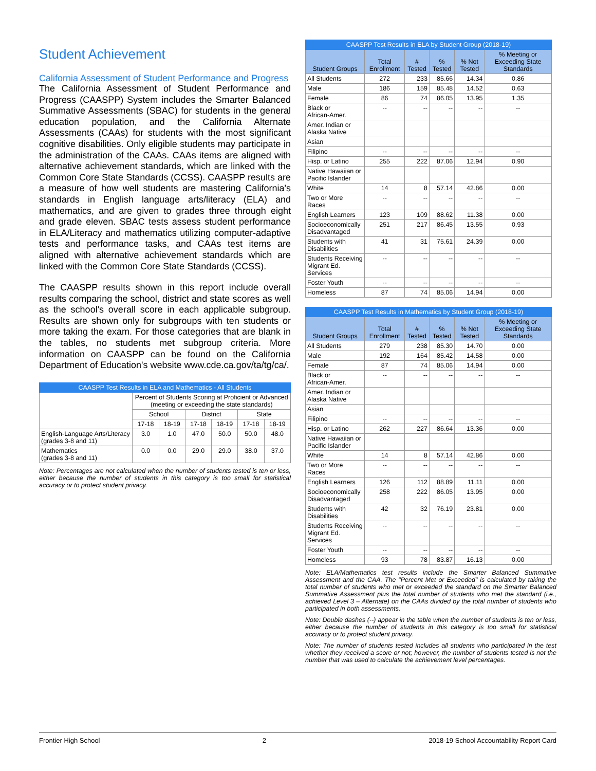Student Achievement
California Assessment of Student Performance and Progress
The California Assessment of Student Performance and Progress (CAASPP) System includes the Smarter Balanced Summative Assessments (SBAC) for students in the general education population, and the California Alternate Assessments (CAAs) for students with the most significant cognitive disabilities. Only eligible students may participate in the administration of the CAAs. CAAs items are aligned with alternative achievement standards, which are linked with the Common Core State Standards (CCSS). CAASPP results are a measure of how well students are mastering California's standards in English language arts/literacy (ELA) and mathematics, and are given to grades three through eight and grade eleven. SBAC tests assess student performance in ELA/Literacy and mathematics utilizing computer-adaptive tests and performance tasks, and CAAs test items are aligned with alternative achievement standards which are linked with the Common Core State Standards (CCSS).
The CAASPP results shown in this report include overall results comparing the school, district and state scores as well as the school's overall score in each applicable subgroup. Results are shown only for subgroups with ten students or more taking the exam. For those categories that are blank in the tables, no students met subgroup criteria. More information on CAASPP can be found on the California Department of Education's website www.cde.ca.gov/ta/tg/ca/.
| CAASPP Test Results in ELA and Mathematics - All Students | | | | | | |
| --- | --- | --- | --- | --- | --- | --- |
| | Percent of Students Scoring at Proficient or Advanced (meeting or exceeding the state standards) | | | | | |
| | School | | District | | State | |
| | 17-18 | 18-19 | 17-18 | 18-19 | 17-18 | 18-19 |
| English-Language Arts/Literacy (grades 3-8 and 11) | 3.0 | 1.0 | 47.0 | 50.0 | 50.0 | 48.0 |
| Mathematics (grades 3-8 and 11) | 0.0 | 0.0 | 29.0 | 29.0 | 38.0 | 37.0 |
Note: Percentages are not calculated when the number of students tested is ten or less, either because the number of students in this category is too small for statistical accuracy or to protect student privacy.
| CAASPP Test Results in ELA by Student Group (2018-19) | | | | | |
| --- | --- | --- | --- | --- | --- |
| Student Groups | Total Enrollment | # Tested | % Tested | % Not Tested | % Meeting or Exceeding State Standards |
| All Students | 272 | 233 | 85.66 | 14.34 | 0.86 |
| Male | 186 | 159 | 85.48 | 14.52 | 0.63 |
| Female | 86 | 74 | 86.05 | 13.95 | 1.35 |
| Black or African-Amer. | -- | -- | -- | -- | -- |
| Amer. Indian or Alaska Native | | | | | |
| Asian | | | | | |
| Filipino | -- | -- | -- | -- | -- |
| Hisp. or Latino | 255 | 222 | 87.06 | 12.94 | 0.90 |
| Native Hawaiian or Pacific Islander | | | | | |
| White | 14 | 8 | 57.14 | 42.86 | 0.00 |
| Two or More Races | -- | -- | -- | -- | -- |
| English Learners | 123 | 109 | 88.62 | 11.38 | 0.00 |
| Socioeconomically Disadvantaged | 251 | 217 | 86.45 | 13.55 | 0.93 |
| Students with Disabilities | 41 | 31 | 75.61 | 24.39 | 0.00 |
| Students Receiving Migrant Ed. Services | -- | -- | -- | -- | -- |
| Foster Youth | -- | -- | -- | -- | -- |
| Homeless | 87 | 74 | 85.06 | 14.94 | 0.00 |
| CAASPP Test Results in Mathematics by Student Group (2018-19) | | | | | |
| --- | --- | --- | --- | --- | --- |
| Student Groups | Total Enrollment | # Tested | % Tested | % Not Tested | % Meeting or Exceeding State Standards |
| All Students | 279 | 238 | 85.30 | 14.70 | 0.00 |
| Male | 192 | 164 | 85.42 | 14.58 | 0.00 |
| Female | 87 | 74 | 85.06 | 14.94 | 0.00 |
| Black or African-Amer. | -- | -- | -- | -- | -- |
| Amer. Indian or Alaska Native | | | | | |
| Asian | | | | | |
| Filipino | -- | -- | -- | -- | -- |
| Hisp. or Latino | 262 | 227 | 86.64 | 13.36 | 0.00 |
| Native Hawaiian or Pacific Islander | | | | | |
| White | 14 | 8 | 57.14 | 42.86 | 0.00 |
| Two or More Races | -- | -- | -- | -- | -- |
| English Learners | 126 | 112 | 88.89 | 11.11 | 0.00 |
| Socioeconomically Disadvantaged | 258 | 222 | 86.05 | 13.95 | 0.00 |
| Students with Disabilities | 42 | 32 | 76.19 | 23.81 | 0.00 |
| Students Receiving Migrant Ed. Services | -- | -- | -- | -- | -- |
| Foster Youth | -- | -- | -- | -- | -- |
| Homeless | 93 | 78 | 83.87 | 16.13 | 0.00 |
Note: ELA/Mathematics test results include the Smarter Balanced Summative Assessment and the CAA. The "Percent Met or Exceeded" is calculated by taking the total number of students who met or exceeded the standard on the Smarter Balanced Summative Assessment plus the total number of students who met the standard (i.e., achieved Level 3 – Alternate) on the CAAs divided by the total number of students who participated in both assessments.
Note: Double dashes (--) appear in the table when the number of students is ten or less, either because the number of students in this category is too small for statistical accuracy or to protect student privacy.
Note: The number of students tested includes all students who participated in the test whether they received a score or not; however, the number of students tested is not the number that was used to calculate the achievement level percentages.
Frontier High School 2 2018-19 School Accountability Report Card